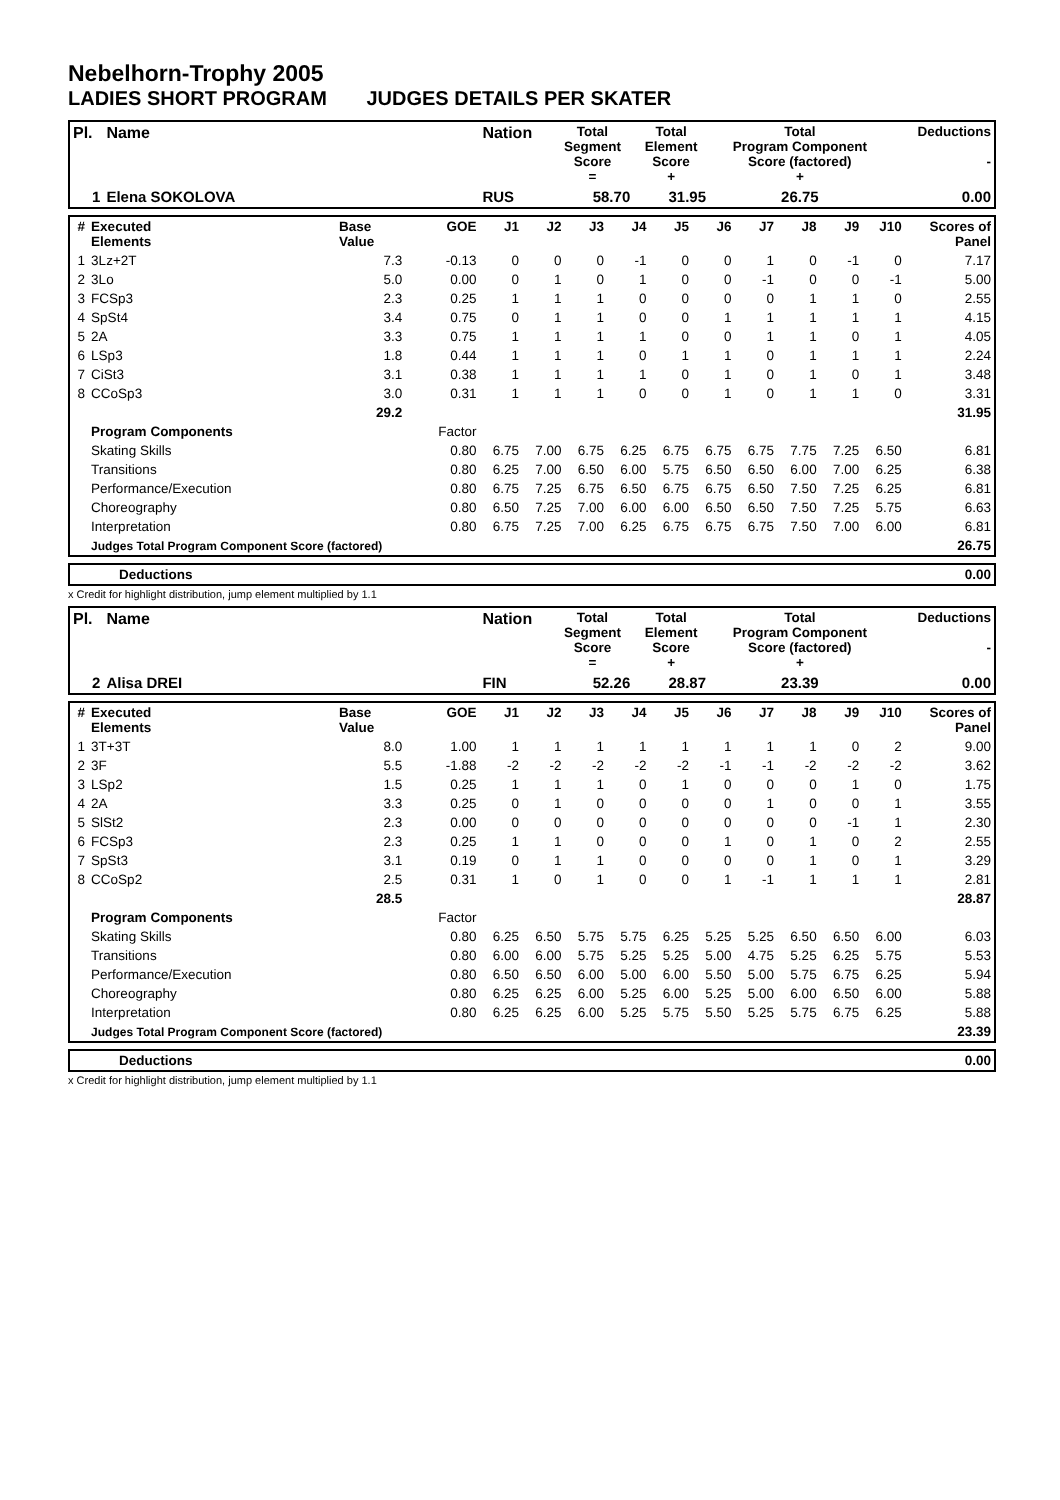Nebelhorn-Trophy 2005
LADIES SHORT PROGRAM JUDGES DETAILS PER SKATER
| Pl. | Name | Nation | Total Segment Score = | Total Element Score + | Total Program Component Score (factored) + | Deductions - |
| --- | --- | --- | --- | --- | --- | --- |
| 1 | Elena SOKOLOVA | RUS | 58.70 | 31.95 | 26.75 | 0.00 |
| # | Executed Elements | Base Value | GOE | J1 | J2 | J3 | J4 | J5 | J6 | J7 | J8 | J9 | J10 | Scores of Panel |
| --- | --- | --- | --- | --- | --- | --- | --- | --- | --- | --- | --- | --- | --- | --- |
| 1 | 3Lz+2T | 7.3 | -0.13 | 0 | 0 | 0 | -1 | 0 | 0 | 1 | 0 | -1 | 0 | 7.17 |
| 2 | 3Lo | 5.0 | 0.00 | 0 | 1 | 0 | 1 | 0 | 0 | -1 | 0 | 0 | -1 | 5.00 |
| 3 | FCSp3 | 2.3 | 0.25 | 1 | 1 | 1 | 0 | 0 | 0 | 0 | 1 | 1 | 0 | 2.55 |
| 4 | SpSt4 | 3.4 | 0.75 | 0 | 1 | 1 | 0 | 0 | 1 | 1 | 1 | 1 | 1 | 4.15 |
| 5 | 2A | 3.3 | 0.75 | 1 | 1 | 1 | 1 | 0 | 0 | 1 | 1 | 0 | 1 | 4.05 |
| 6 | LSp3 | 1.8 | 0.44 | 1 | 1 | 1 | 0 | 1 | 1 | 0 | 1 | 1 | 1 | 2.24 |
| 7 | CiSt3 | 3.1 | 0.38 | 1 | 1 | 1 | 1 | 0 | 1 | 0 | 1 | 0 | 1 | 3.48 |
| 8 | CCoSp3 | 3.0 | 0.31 | 1 | 1 | 1 | 0 | 0 | 1 | 0 | 1 | 1 | 0 | 3.31 |
| | | 29.2 | | | | | | | | | | | | 31.95 |
| | Program Components | | Factor | | | | | | | | | | | |
| | Skating Skills | | 0.80 | 6.75 | 7.00 | 6.75 | 6.25 | 6.75 | 6.75 | 6.75 | 7.75 | 7.25 | 6.50 | 6.81 |
| | Transitions | | 0.80 | 6.25 | 7.00 | 6.50 | 6.00 | 5.75 | 6.50 | 6.50 | 6.00 | 7.00 | 6.25 | 6.38 |
| | Performance/Execution | | 0.80 | 6.75 | 7.25 | 6.75 | 6.50 | 6.75 | 6.75 | 6.50 | 7.50 | 7.25 | 6.25 | 6.81 |
| | Choreography | | 0.80 | 6.50 | 7.25 | 7.00 | 6.00 | 6.00 | 6.50 | 6.50 | 7.50 | 7.25 | 5.75 | 6.63 |
| | Interpretation | | 0.80 | 6.75 | 7.25 | 7.00 | 6.25 | 6.75 | 6.75 | 6.75 | 7.50 | 7.00 | 6.00 | 6.81 |
| | Judges Total Program Component Score (factored) | | | | | | | | | | | | | 26.75 |
| | Deductions | 0.00 |
x Credit for highlight distribution, jump element multiplied by 1.1
| Pl. | Name | Nation | Total Segment Score = | Total Element Score + | Total Program Component Score (factored) + | Deductions - |
| --- | --- | --- | --- | --- | --- | --- |
| 2 | Alisa DREI | FIN | 52.26 | 28.87 | 23.39 | 0.00 |
| # | Executed Elements | Base Value | GOE | J1 | J2 | J3 | J4 | J5 | J6 | J7 | J8 | J9 | J10 | Scores of Panel |
| --- | --- | --- | --- | --- | --- | --- | --- | --- | --- | --- | --- | --- | --- | --- |
| 1 | 3T+3T | 8.0 | 1.00 | 1 | 1 | 1 | 1 | 1 | 1 | 1 | 1 | 0 | 2 | 9.00 |
| 2 | 3F | 5.5 | -1.88 | -2 | -2 | -2 | -2 | -2 | -1 | -1 | -2 | -2 | -2 | 3.62 |
| 3 | LSp2 | 1.5 | 0.25 | 1 | 1 | 1 | 0 | 1 | 0 | 0 | 0 | 1 | 0 | 1.75 |
| 4 | 2A | 3.3 | 0.25 | 0 | 1 | 0 | 0 | 0 | 0 | 1 | 0 | 0 | 1 | 3.55 |
| 5 | SlSt2 | 2.3 | 0.00 | 0 | 0 | 0 | 0 | 0 | 0 | 0 | 0 | -1 | 1 | 2.30 |
| 6 | FCSp3 | 2.3 | 0.25 | 1 | 1 | 0 | 0 | 0 | 1 | 0 | 1 | 0 | 2 | 2.55 |
| 7 | SpSt3 | 3.1 | 0.19 | 0 | 1 | 1 | 0 | 0 | 0 | 0 | 1 | 0 | 1 | 3.29 |
| 8 | CCoSp2 | 2.5 | 0.31 | 1 | 0 | 1 | 0 | 0 | 1 | -1 | 1 | 1 | 1 | 2.81 |
| | | 28.5 | | | | | | | | | | | | 28.87 |
| | Program Components | | Factor | | | | | | | | | | | |
| | Skating Skills | | 0.80 | 6.25 | 6.50 | 5.75 | 5.75 | 6.25 | 5.25 | 5.25 | 6.50 | 6.50 | 6.00 | 6.03 |
| | Transitions | | 0.80 | 6.00 | 6.00 | 5.75 | 5.25 | 5.25 | 5.00 | 4.75 | 5.25 | 6.25 | 5.75 | 5.53 |
| | Performance/Execution | | 0.80 | 6.50 | 6.50 | 6.00 | 5.00 | 6.00 | 5.50 | 5.00 | 5.75 | 6.75 | 6.25 | 5.94 |
| | Choreography | | 0.80 | 6.25 | 6.25 | 6.00 | 5.25 | 6.00 | 5.25 | 5.00 | 6.00 | 6.50 | 6.00 | 5.88 |
| | Interpretation | | 0.80 | 6.25 | 6.25 | 6.00 | 5.25 | 5.75 | 5.50 | 5.25 | 5.75 | 6.75 | 6.25 | 5.88 |
| | Judges Total Program Component Score (factored) | | | | | | | | | | | | | 23.39 |
| | Deductions | 0.00 |
x Credit for highlight distribution, jump element multiplied by 1.1